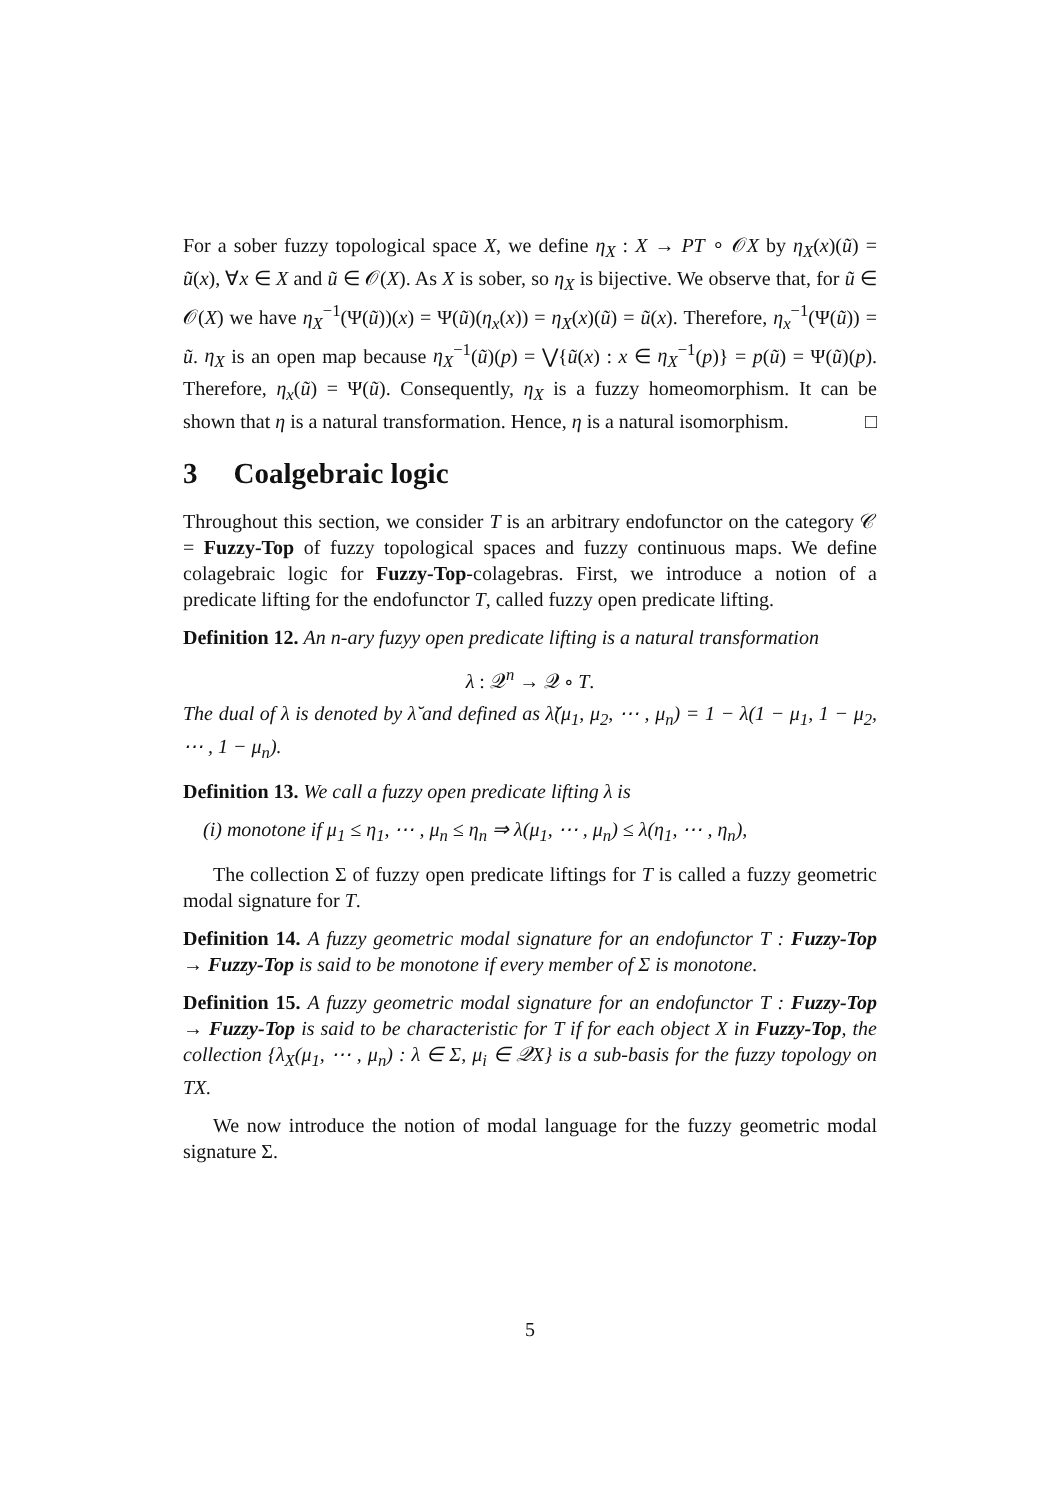For a sober fuzzy topological space X, we define η<sub>X</sub> : X → PT ∘ 𝒪X by η<sub>X</sub>(x)(ũ) = ũ(x), ∀x ∈ X and ũ ∈ 𝒪(X). As X is sober, so η<sub>X</sub> is bijective. We observe that, for ũ ∈ 𝒪(X) we have η<sub>X</sub><sup>−1</sup>(Ψ(ũ))(x) = Ψ(ũ)(η<sub>x</sub>(x)) = η<sub>X</sub>(x)(ũ) = ũ(x). Therefore, η<sub>x</sub><sup>−1</sup>(Ψ(ũ)) = ũ. η<sub>X</sub> is an open map because η<sub>X</sub><sup>−1</sup>(ũ)(p) = ⋁{ũ(x) : x ∈ η<sub>X</sub><sup>−1</sup>(p)} = p(ũ) = Ψ(ũ)(p). Therefore, η<sub>x</sub>(ũ) = Ψ(ũ). Consequently, η<sub>X</sub> is a fuzzy homeomorphism. It can be shown that η is a natural transformation. Hence, η is a natural isomorphism. □
3 Coalgebraic logic
Throughout this section, we consider T is an arbitrary endofunctor on the category 𝒞 = Fuzzy-Top of fuzzy topological spaces and fuzzy continuous maps. We define colagebraic logic for Fuzzy-Top-colagebras. First, we introduce a notion of a predicate lifting for the endofunctor T, called fuzzy open predicate lifting.
Definition 12. An n-ary fuzyy open predicate lifting is a natural transformation
λ : 𝒬<sup>n</sup> → 𝒬 ∘ T.
The dual of λ is denoted by λ̆ and defined as λ̆(μ<sub>1</sub>, μ<sub>2</sub>, ⋯ , μ<sub>n</sub>) = 1 − λ(1 − μ<sub>1</sub>, 1 − μ<sub>2</sub>, ⋯ , 1 − μ<sub>n</sub>).
Definition 13. We call a fuzzy open predicate lifting λ is
(i) monotone if μ<sub>1</sub> ≤ η<sub>1</sub>, ⋯ , μ<sub>n</sub> ≤ η<sub>n</sub> ⇒ λ(μ<sub>1</sub>, ⋯ , μ<sub>n</sub>) ≤ λ(η<sub>1</sub>, ⋯ , η<sub>n</sub>),
The collection Σ of fuzzy open predicate liftings for T is called a fuzzy geometric modal signature for T.
Definition 14. A fuzzy geometric modal signature for an endofunctor T : Fuzzy-Top → Fuzzy-Top is said to be monotone if every member of Σ is monotone.
Definition 15. A fuzzy geometric modal signature for an endofunctor T : Fuzzy-Top → Fuzzy-Top is said to be characteristic for T if for each object X in Fuzzy-Top, the collection {λ<sub>X</sub>(μ<sub>1</sub>, ⋯ , μ<sub>n</sub>) : λ ∈ Σ, μ<sub>i</sub> ∈ 𝒬X} is a sub-basis for the fuzzy topology on TX.
We now introduce the notion of modal language for the fuzzy geometric modal signature Σ.
5